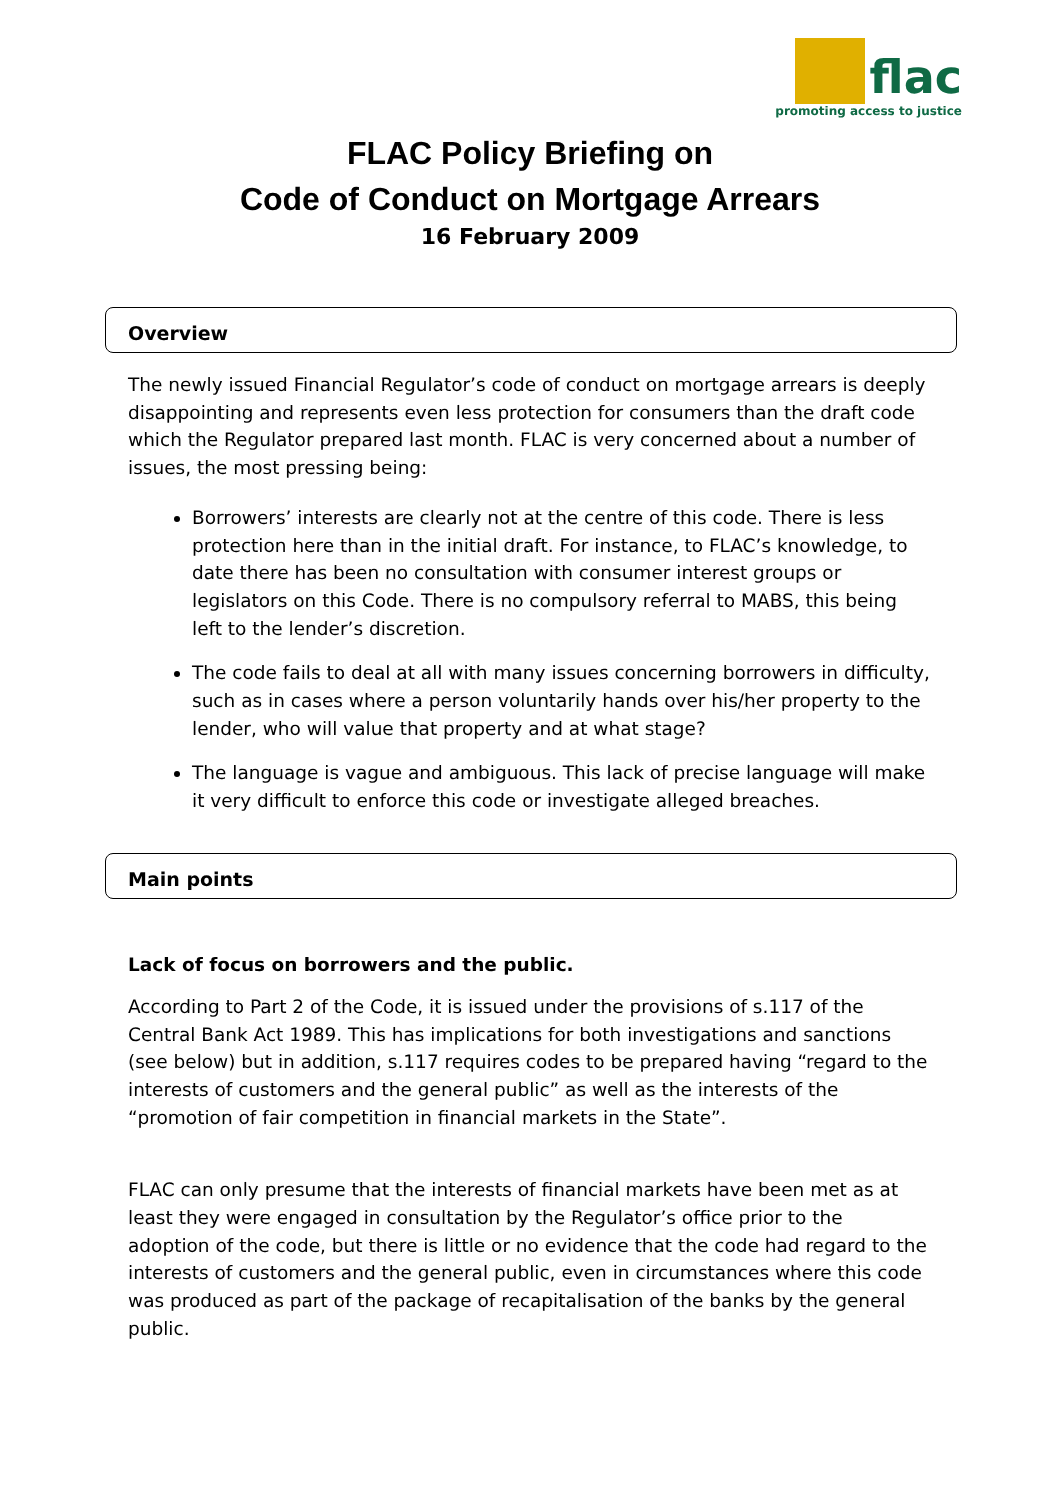flac
promoting access to justice
FLAC Policy Briefing on
Code of Conduct on Mortgage Arrears
16 February 2009
Overview
The newly issued Financial Regulator’s code of conduct on mortgage arrears is deeply disappointing and represents even less protection for consumers than the draft code which the Regulator prepared last month. FLAC is very concerned about a number of issues, the most pressing being:
Borrowers’ interests are clearly not at the centre of this code. There is less protection here than in the initial draft. For instance, to FLAC’s knowledge, to date there has been no consultation with consumer interest groups or legislators on this Code. There is no compulsory referral to MABS, this being left to the lender’s discretion.
The code fails to deal at all with many issues concerning borrowers in difficulty, such as in cases where a person voluntarily hands over his/her property to the lender, who will value that property and at what stage?
The language is vague and ambiguous. This lack of precise language will make it very difficult to enforce this code or investigate alleged breaches.
Main points
Lack of focus on borrowers and the public.
According to Part 2 of the Code, it is issued under the provisions of s.117 of the Central Bank Act 1989. This has implications for both investigations and sanctions (see below) but in addition, s.117 requires codes to be prepared having “regard to the interests of customers and the general public” as well as the interests of the “promotion of fair competition in financial markets in the State”.
FLAC can only presume that the interests of financial markets have been met as at least they were engaged in consultation by the Regulator’s office prior to the adoption of the code, but there is little or no evidence that the code had regard to the interests of customers and the general public, even in circumstances where this code was produced as part of the package of recapitalisation of the banks by the general public.